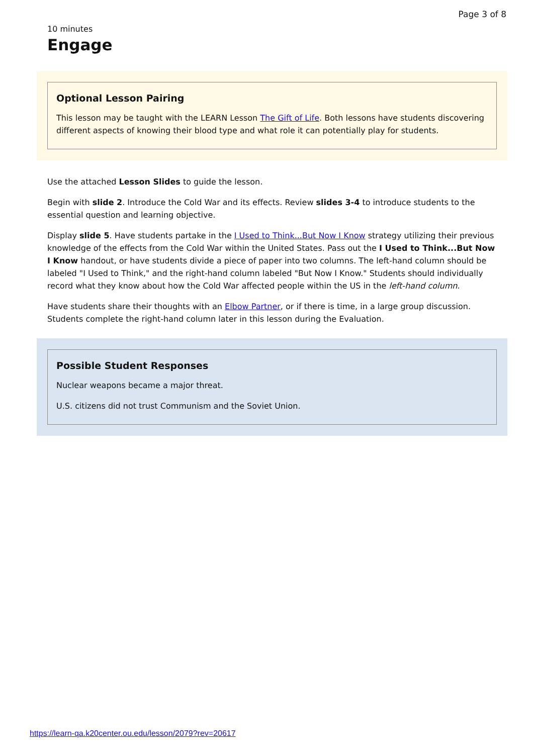Page 3 of 8
10 minutes
Engage
Optional Lesson Pairing
This lesson may be taught with the LEARN Lesson The Gift of Life. Both lessons have students discovering different aspects of knowing their blood type and what role it can potentially play for students.
Use the attached Lesson Slides to guide the lesson.
Begin with slide 2. Introduce the Cold War and its effects. Review slides 3-4 to introduce students to the essential question and learning objective.
Display slide 5. Have students partake in the I Used to Think...But Now I Know strategy utilizing their previous knowledge of the effects from the Cold War within the United States. Pass out the I Used to Think...But Now I Know handout, or have students divide a piece of paper into two columns. The left-hand column should be labeled "I Used to Think," and the right-hand column labeled "But Now I Know." Students should individually record what they know about how the Cold War affected people within the US in the left-hand column.
Have students share their thoughts with an Elbow Partner, or if there is time, in a large group discussion. Students complete the right-hand column later in this lesson during the Evaluation.
Possible Student Responses
Nuclear weapons became a major threat.
U.S. citizens did not trust Communism and the Soviet Union.
https://learn-qa.k20center.ou.edu/lesson/2079?rev=20617